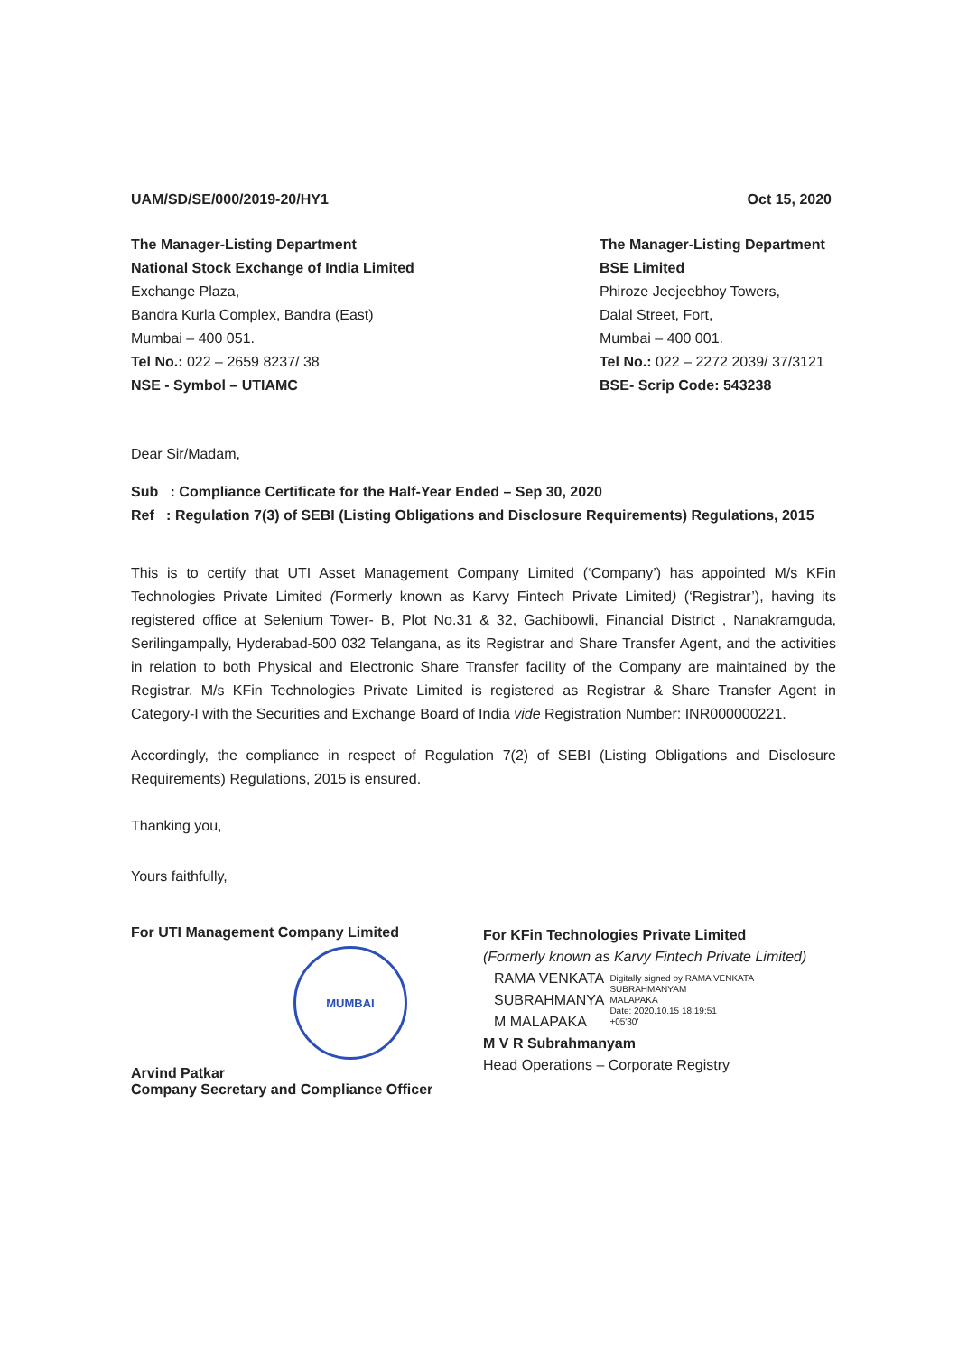UAM/SD/SE/000/2019-20/HY1 Oct 15, 2020
The Manager-Listing Department
National Stock Exchange of India Limited
Exchange Plaza,
Bandra Kurla Complex, Bandra (East)
Mumbai – 400 051.
Tel No.: 022 – 2659 8237/ 38
NSE - Symbol – UTIAMC
The Manager-Listing Department
BSE Limited
Phiroze Jeejeebhoy Towers,
Dalal Street, Fort,
Mumbai – 400 001.
Tel No.: 022 – 2272 2039/ 37/3121
BSE- Scrip Code: 543238
Dear Sir/Madam,
Sub : Compliance Certificate for the Half-Year Ended – Sep 30, 2020
Ref : Regulation 7(3) of SEBI (Listing Obligations and Disclosure Requirements) Regulations, 2015
This is to certify that UTI Asset Management Company Limited (‘Company’) has appointed M/s KFin Technologies Private Limited (Formerly known as Karvy Fintech Private Limited) (‘Registrar’), having its registered office at Selenium Tower- B, Plot No.31 & 32, Gachibowli, Financial District , Nanakramguda, Serilingampally, Hyderabad-500 032 Telangana, as its Registrar and Share Transfer Agent, and the activities in relation to both Physical and Electronic Share Transfer facility of the Company are maintained by the Registrar. M/s KFin Technologies Private Limited is registered as Registrar & Share Transfer Agent in Category-I with the Securities and Exchange Board of India vide Registration Number: INR000000221.
Accordingly, the compliance in respect of Regulation 7(2) of SEBI (Listing Obligations and Disclosure Requirements) Regulations, 2015 is ensured.
Thanking you,
Yours faithfully,
For UTI Management Company Limited
MUMBAI
Arvind Patkar
Company Secretary and Compliance Officer
For KFin Technologies Private Limited
(Formerly known as Karvy Fintech Private Limited)
RAMA VENKATA
SUBRAHMANYA
M MALAPAKA
Digitally signed by RAMA VENKATA
SUBRAHMANYAM
MALAPAKA
Date: 2020.10.15 18:19:51
+05'30'
M V R Subrahmanyam
Head Operations – Corporate Registry